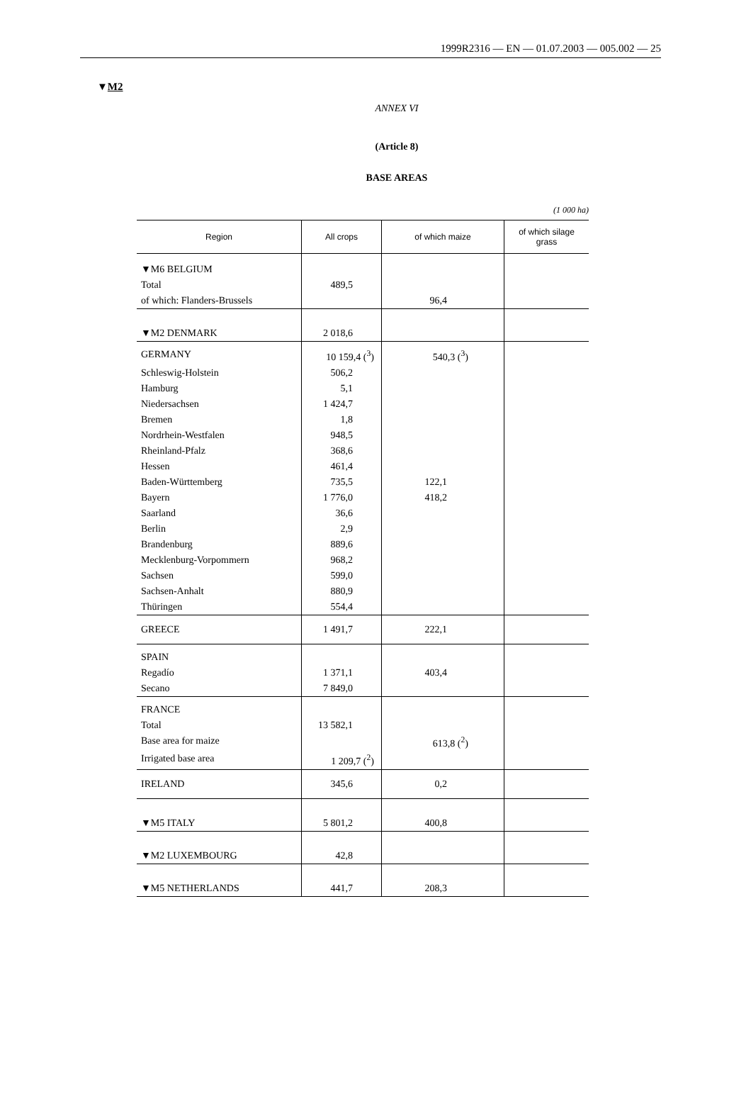1999R2316 — EN — 01.07.2003 — 005.002 — 25
▼M2
ANNEX VI
(Article 8)
BASE AREAS
(1 000 ha)
| Region | All crops | of which maize | of which silage grass |
| --- | --- | --- | --- |
| ▼M6 BELGIUM | | | |
| Total | 489,5 | | |
| of which: Flanders-Brussels | | 96,4 | |
| ▼M2 DENMARK | 2 018,6 | | |
| GERMANY | 10 159,4 (<sup>3</sup>) | 540,3 (<sup>3</sup>) | |
| Schleswig-Holstein | 506,2 | | |
| Hamburg | 5,1 | | |
| Niedersachsen | 1 424,7 | | |
| Bremen | 1,8 | | |
| Nordrhein-Westfalen | 948,5 | | |
| Rheinland-Pfalz | 368,6 | | |
| Hessen | 461,4 | | |
| Baden-Württemberg | 735,5 | 122,1 | |
| Bayern | 1 776,0 | 418,2 | |
| Saarland | 36,6 | | |
| Berlin | 2,9 | | |
| Brandenburg | 889,6 | | |
| Mecklenburg-Vorpommern | 968,2 | | |
| Sachsen | 599,0 | | |
| Sachsen-Anhalt | 880,9 | | |
| Thüringen | 554,4 | | |
| GREECE | 1 491,7 | 222,1 | |
| SPAIN | | | |
| Regadío | 1 371,1 | 403,4 | |
| Secano | 7 849,0 | | |
| FRANCE | | | |
| Total | 13 582,1 | | |
| Base area for maize | | 613,8 (<sup>2</sup>) | |
| Irrigated base area | 1 209,7 (<sup>2</sup>) | | |
| IRELAND | 345,6 | 0,2 | |
| ▼M5 ITALY | 5 801,2 | 400,8 | |
| ▼M2 LUXEMBOURG | 42,8 | | |
| ▼M5 NETHERLANDS | 441,7 | 208,3 | |